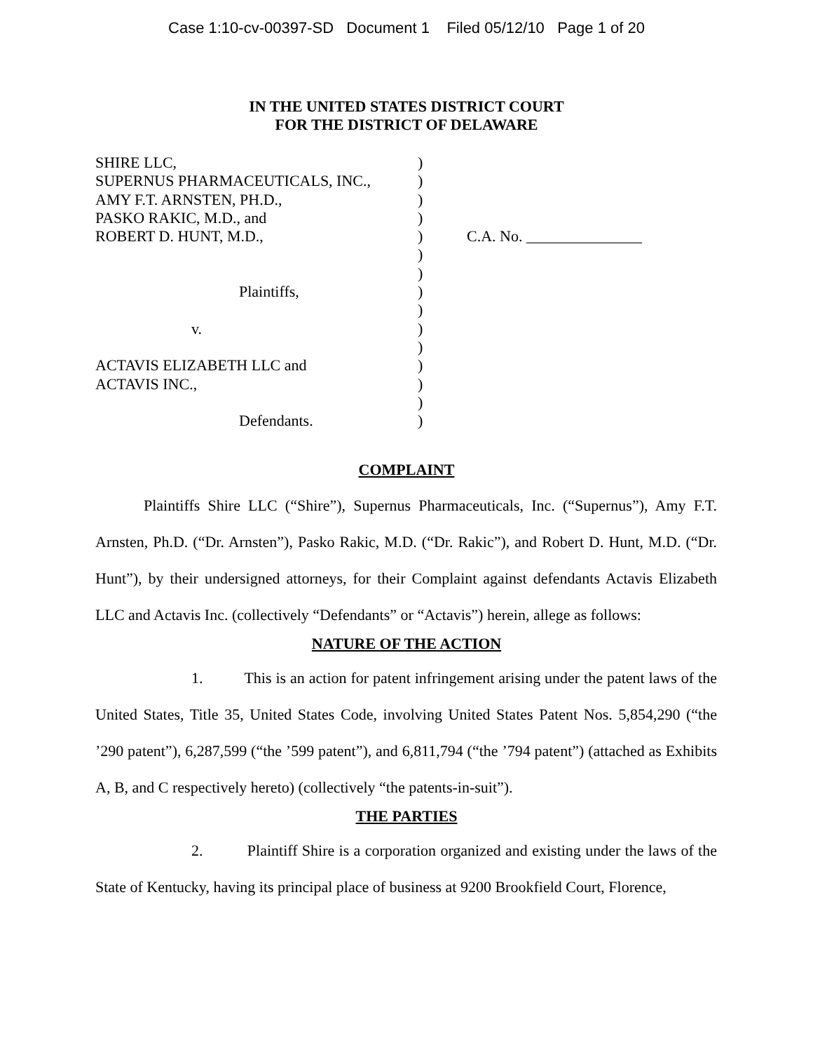Case 1:10-cv-00397-SD Document 1 Filed 05/12/10 Page 1 of 20
IN THE UNITED STATES DISTRICT COURT
FOR THE DISTRICT OF DELAWARE
| SHIRE LLC, | ) | |
| SUPERNUS PHARMACEUTICALS, INC., | ) | |
| AMY F.T. ARNSTEN, PH.D., | ) | |
| PASKO RAKIC, M.D., and | ) | |
| ROBERT D. HUNT, M.D., | ) | C.A. No. _______________ |
| | ) | |
| | ) | |
| Plaintiffs, | ) | |
| | ) | |
| v. | ) | |
| | ) | |
| ACTAVIS ELIZABETH LLC and | ) | |
| ACTAVIS INC., | ) | |
| | ) | |
| Defendants. | ) | |
COMPLAINT
Plaintiffs Shire LLC (“Shire”), Supernus Pharmaceuticals, Inc. (“Supernus”), Amy F.T. Arnsten, Ph.D. (“Dr. Arnsten”), Pasko Rakic, M.D. (“Dr. Rakic”), and Robert D. Hunt, M.D. (“Dr. Hunt”), by their undersigned attorneys, for their Complaint against defendants Actavis Elizabeth LLC and Actavis Inc. (collectively “Defendants” or “Actavis”) herein, allege as follows:
NATURE OF THE ACTION
1. This is an action for patent infringement arising under the patent laws of the United States, Title 35, United States Code, involving United States Patent Nos. 5,854,290 (“the ’290 patent”), 6,287,599 (“the ’599 patent”), and 6,811,794 (“the ’794 patent”) (attached as Exhibits A, B, and C respectively hereto) (collectively “the patents-in-suit”).
THE PARTIES
2. Plaintiff Shire is a corporation organized and existing under the laws of the State of Kentucky, having its principal place of business at 9200 Brookfield Court, Florence,